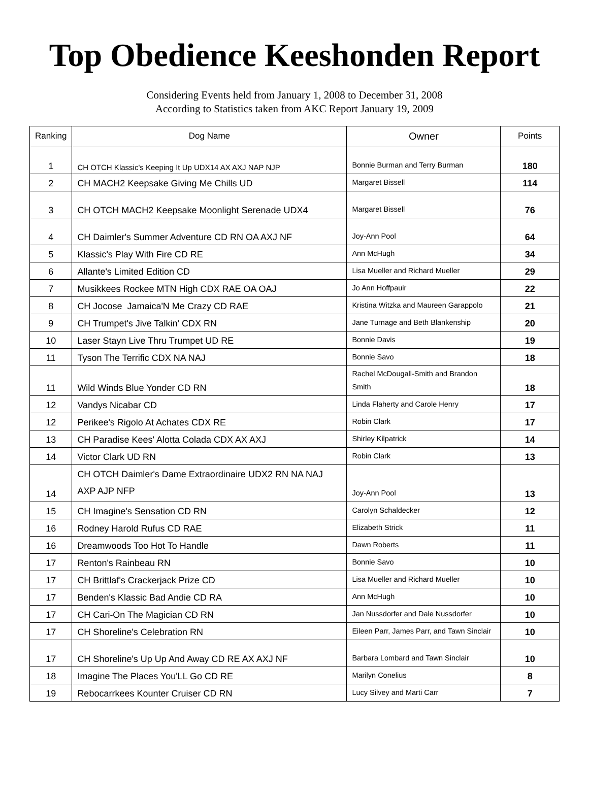Top Obedience Keeshonden Report
Considering Events held from January 1, 2008 to December 31, 2008
According to Statistics taken from AKC Report January 19, 2009
| Ranking | Dog Name | Owner | Points |
| --- | --- | --- | --- |
| 1 | CH OTCH Klassic's Keeping It Up UDX14 AX AXJ NAP NJP | Bonnie Burman and Terry Burman | 180 |
| 2 | CH MACH2 Keepsake Giving Me Chills UD | Margaret Bissell | 114 |
| 3 | CH OTCH MACH2 Keepsake Moonlight Serenade UDX4 | Margaret Bissell | 76 |
| 4 | CH Daimler's Summer Adventure CD RN OA AXJ NF | Joy-Ann Pool | 64 |
| 5 | Klassic's Play With Fire CD RE | Ann McHugh | 34 |
| 6 | Allante's Limited Edition CD | Lisa Mueller and Richard Mueller | 29 |
| 7 | Musikkees Rockee MTN High CDX RAE OA OAJ | Jo Ann Hoffpauir | 22 |
| 8 | CH Jocose Jamaica'N Me Crazy CD RAE | Kristina Witzka and Maureen Garappolo | 21 |
| 9 | CH Trumpet's Jive Talkin' CDX RN | Jane Turnage and Beth Blankenship | 20 |
| 10 | Laser Stayn Live Thru Trumpet UD RE | Bonnie Davis | 19 |
| 11 | Tyson The Terrific CDX NA NAJ | Bonnie Savo | 18 |
| 11 | Wild Winds Blue Yonder CD RN | Rachel McDougall-Smith and Brandon Smith | 18 |
| 12 | Vandys Nicabar CD | Linda Flaherty and Carole Henry | 17 |
| 12 | Perikee's Rigolo At Achates CDX RE | Robin Clark | 17 |
| 13 | CH Paradise Kees' Alotta Colada CDX AX AXJ | Shirley Kilpatrick | 14 |
| 14 | Victor Clark UD RN | Robin Clark | 13 |
| 14 | CH OTCH Daimler's Dame Extraordinaire UDX2 RN NA NAJ AXP AJP NFP | Joy-Ann Pool | 13 |
| 15 | CH Imagine's Sensation CD RN | Carolyn Schaldecker | 12 |
| 16 | Rodney Harold Rufus CD RAE | Elizabeth Strick | 11 |
| 16 | Dreamwoods Too Hot To Handle | Dawn Roberts | 11 |
| 17 | Renton's Rainbeau RN | Bonnie Savo | 10 |
| 17 | CH Brittlaf's Crackerjack Prize CD | Lisa Mueller and Richard Mueller | 10 |
| 17 | Benden's Klassic Bad Andie CD RA | Ann McHugh | 10 |
| 17 | CH Cari-On The Magician CD RN | Jan Nussdorfer and Dale Nussdorfer | 10 |
| 17 | CH Shoreline's Celebration RN | Eileen Parr, James Parr, and Tawn Sinclair | 10 |
| 17 | CH Shoreline's Up Up And Away CD RE AX AXJ NF | Barbara Lombard and Tawn Sinclair | 10 |
| 18 | Imagine The Places You'LL Go CD RE | Marilyn Conelius | 8 |
| 19 | Rebocarrkees Kounter Cruiser CD RN | Lucy Silvey and Marti Carr | 7 |